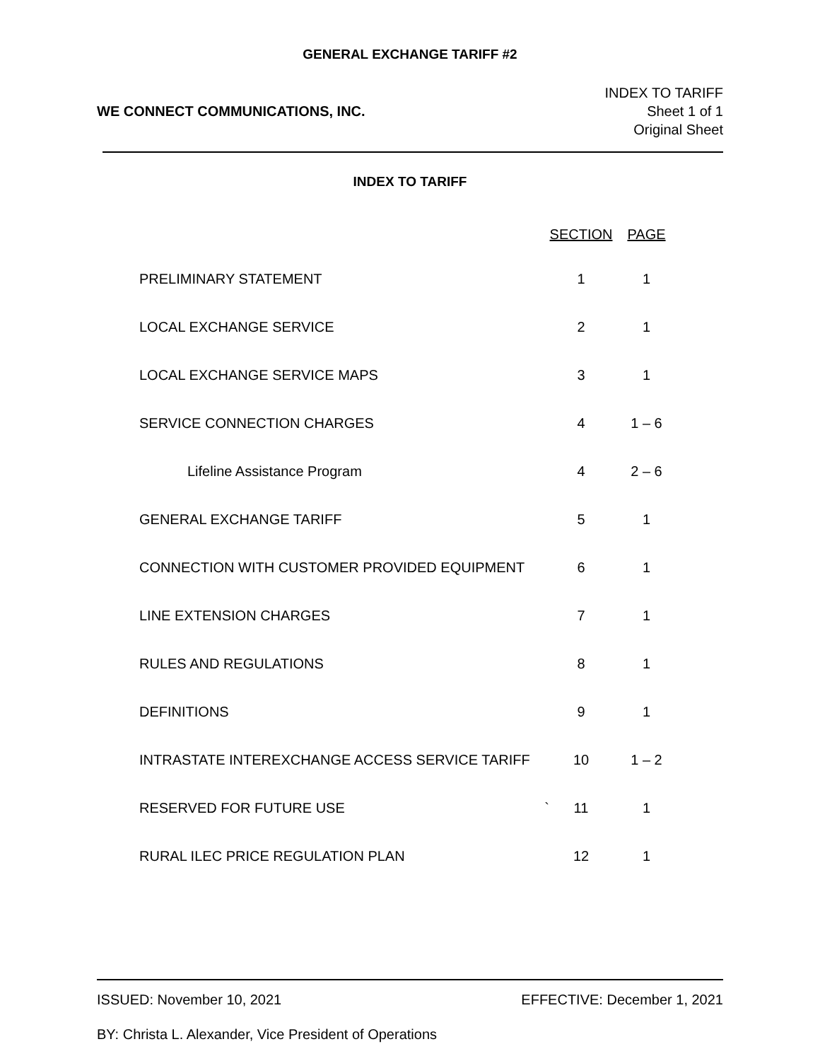GENERAL EXCHANGE TARIFF #2
WE CONNECT COMMUNICATIONS, INC.
INDEX TO TARIFF
Sheet 1 of 1
Original Sheet
INDEX TO TARIFF
| | SECTION | PAGE |
| --- | --- | --- |
| PRELIMINARY STATEMENT | 1 | 1 |
| LOCAL EXCHANGE SERVICE | 2 | 1 |
| LOCAL EXCHANGE SERVICE MAPS | 3 | 1 |
| SERVICE CONNECTION CHARGES | 4 | 1 – 6 |
| Lifeline Assistance Program | 4 | 2 – 6 |
| GENERAL EXCHANGE TARIFF | 5 | 1 |
| CONNECTION WITH CUSTOMER PROVIDED EQUIPMENT | 6 | 1 |
| LINE EXTENSION CHARGES | 7 | 1 |
| RULES AND REGULATIONS | 8 | 1 |
| DEFINITIONS | 9 | 1 |
| INTRASTATE INTEREXCHANGE ACCESS SERVICE TARIFF | 10 | 1 – 2 |
| RESERVED FOR FUTURE USE ` | 11 | 1 |
| RURAL ILEC PRICE REGULATION PLAN | 12 | 1 |
ISSUED: November 10, 2021 EFFECTIVE: December 1, 2021
BY: Christa L. Alexander, Vice President of Operations